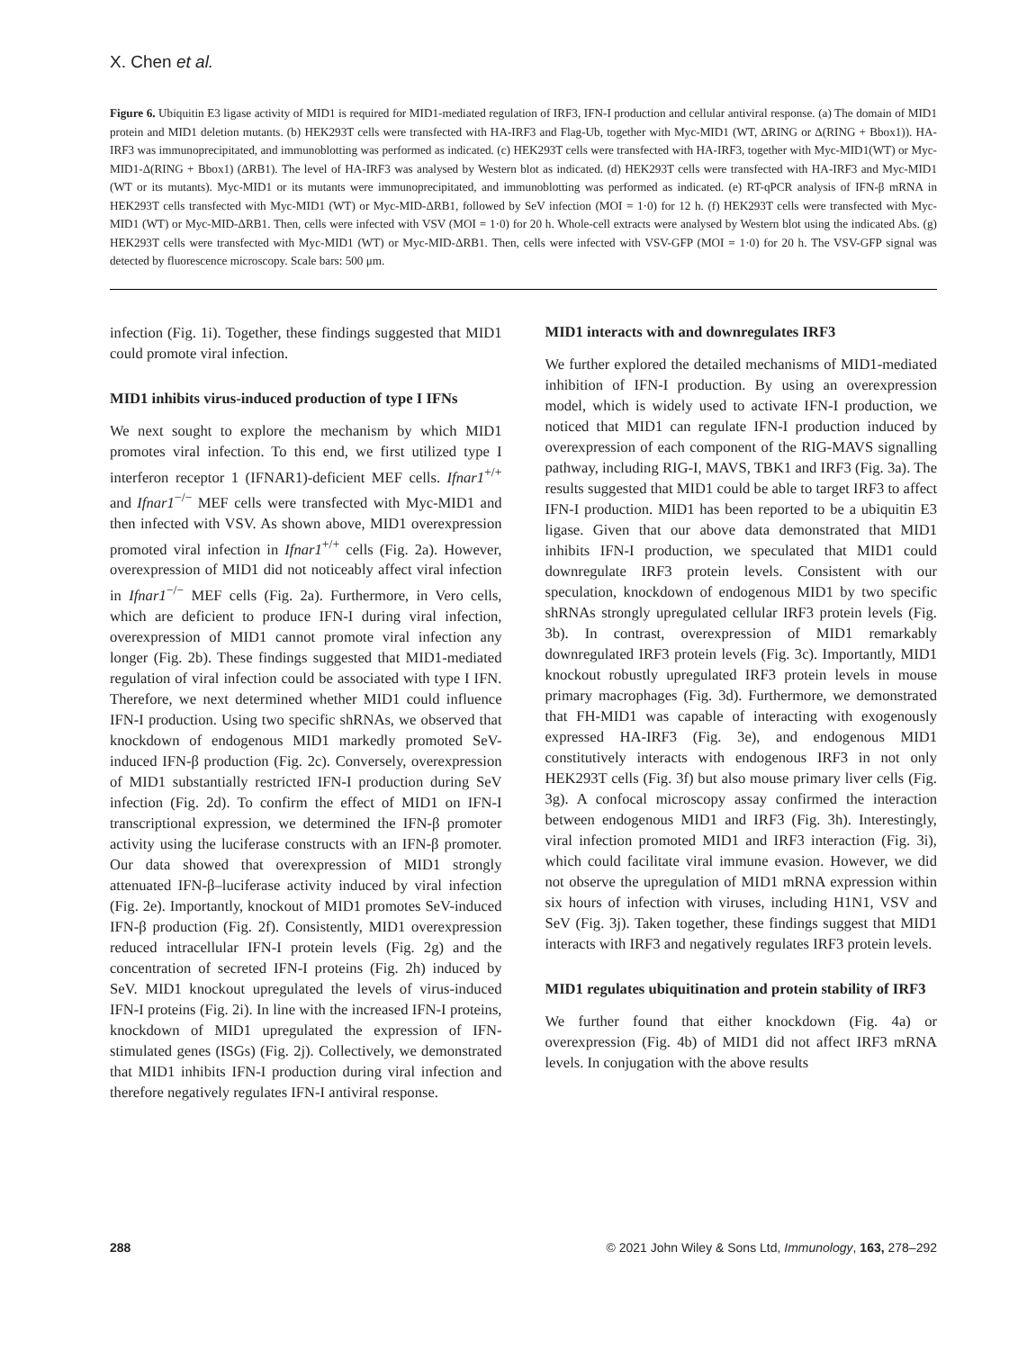X. Chen et al.
Figure 6. Ubiquitin E3 ligase activity of MID1 is required for MID1-mediated regulation of IRF3, IFN-I production and cellular antiviral response. (a) The domain of MID1 protein and MID1 deletion mutants. (b) HEK293T cells were transfected with HA-IRF3 and Flag-Ub, together with Myc-MID1 (WT, ΔRING or Δ(RING + Bbox1)). HA-IRF3 was immunoprecipitated, and immunoblotting was performed as indicated. (c) HEK293T cells were transfected with HA-IRF3, together with Myc-MID1(WT) or Myc-MID1-Δ(RING + Bbox1) (ΔRB1). The level of HA-IRF3 was analysed by Western blot as indicated. (d) HEK293T cells were transfected with HA-IRF3 and Myc-MID1 (WT or its mutants). Myc-MID1 or its mutants were immunoprecipitated, and immunoblotting was performed as indicated. (e) RT-qPCR analysis of IFN-β mRNA in HEK293T cells transfected with Myc-MID1 (WT) or Myc-MID-ΔRB1, followed by SeV infection (MOI = 1·0) for 12 h. (f) HEK293T cells were transfected with Myc-MID1 (WT) or Myc-MID-ΔRB1. Then, cells were infected with VSV (MOI = 1·0) for 20 h. Whole-cell extracts were analysed by Western blot using the indicated Abs. (g) HEK293T cells were transfected with Myc-MID1 (WT) or Myc-MID-ΔRB1. Then, cells were infected with VSV-GFP (MOI = 1·0) for 20 h. The VSV-GFP signal was detected by fluorescence microscopy. Scale bars: 500 μm.
infection (Fig. 1i). Together, these findings suggested that MID1 could promote viral infection.
MID1 inhibits virus-induced production of type I IFNs
We next sought to explore the mechanism by which MID1 promotes viral infection. To this end, we first utilized type I interferon receptor 1 (IFNAR1)-deficient MEF cells. Ifnar1<sup>+/+</sup> and Ifnar1<sup>−/−</sup> MEF cells were transfected with Myc-MID1 and then infected with VSV. As shown above, MID1 overexpression promoted viral infection in Ifnar1<sup>+/+</sup> cells (Fig. 2a). However, overexpression of MID1 did not noticeably affect viral infection in Ifnar1<sup>−/−</sup> MEF cells (Fig. 2a). Furthermore, in Vero cells, which are deficient to produce IFN-I during viral infection, overexpression of MID1 cannot promote viral infection any longer (Fig. 2b). These findings suggested that MID1-mediated regulation of viral infection could be associated with type I IFN. Therefore, we next determined whether MID1 could influence IFN-I production. Using two specific shRNAs, we observed that knockdown of endogenous MID1 markedly promoted SeV-induced IFN-β production (Fig. 2c). Conversely, overexpression of MID1 substantially restricted IFN-I production during SeV infection (Fig. 2d). To confirm the effect of MID1 on IFN-I transcriptional expression, we determined the IFN-β promoter activity using the luciferase constructs with an IFN-β promoter. Our data showed that overexpression of MID1 strongly attenuated IFN-β–luciferase activity induced by viral infection (Fig. 2e). Importantly, knockout of MID1 promotes SeV-induced IFN-β production (Fig. 2f). Consistently, MID1 overexpression reduced intracellular IFN-I protein levels (Fig. 2g) and the concentration of secreted IFN-I proteins (Fig. 2h) induced by SeV. MID1 knockout upregulated the levels of virus-induced IFN-I proteins (Fig. 2i). In line with the increased IFN-I proteins, knockdown of MID1 upregulated the expression of IFN-stimulated genes (ISGs) (Fig. 2j). Collectively, we demonstrated that MID1 inhibits IFN-I production during viral infection and therefore negatively regulates IFN-I antiviral response.
MID1 interacts with and downregulates IRF3
We further explored the detailed mechanisms of MID1-mediated inhibition of IFN-I production. By using an overexpression model, which is widely used to activate IFN-I production, we noticed that MID1 can regulate IFN-I production induced by overexpression of each component of the RIG-MAVS signalling pathway, including RIG-I, MAVS, TBK1 and IRF3 (Fig. 3a). The results suggested that MID1 could be able to target IRF3 to affect IFN-I production. MID1 has been reported to be a ubiquitin E3 ligase. Given that our above data demonstrated that MID1 inhibits IFN-I production, we speculated that MID1 could downregulate IRF3 protein levels. Consistent with our speculation, knockdown of endogenous MID1 by two specific shRNAs strongly upregulated cellular IRF3 protein levels (Fig. 3b). In contrast, overexpression of MID1 remarkably downregulated IRF3 protein levels (Fig. 3c). Importantly, MID1 knockout robustly upregulated IRF3 protein levels in mouse primary macrophages (Fig. 3d). Furthermore, we demonstrated that FH-MID1 was capable of interacting with exogenously expressed HA-IRF3 (Fig. 3e), and endogenous MID1 constitutively interacts with endogenous IRF3 in not only HEK293T cells (Fig. 3f) but also mouse primary liver cells (Fig. 3g). A confocal microscopy assay confirmed the interaction between endogenous MID1 and IRF3 (Fig. 3h). Interestingly, viral infection promoted MID1 and IRF3 interaction (Fig. 3i), which could facilitate viral immune evasion. However, we did not observe the upregulation of MID1 mRNA expression within six hours of infection with viruses, including H1N1, VSV and SeV (Fig. 3j). Taken together, these findings suggest that MID1 interacts with IRF3 and negatively regulates IRF3 protein levels.
MID1 regulates ubiquitination and protein stability of IRF3
We further found that either knockdown (Fig. 4a) or overexpression (Fig. 4b) of MID1 did not affect IRF3 mRNA levels. In conjugation with the above results
288 © 2021 John Wiley & Sons Ltd, Immunology, 163, 278–292